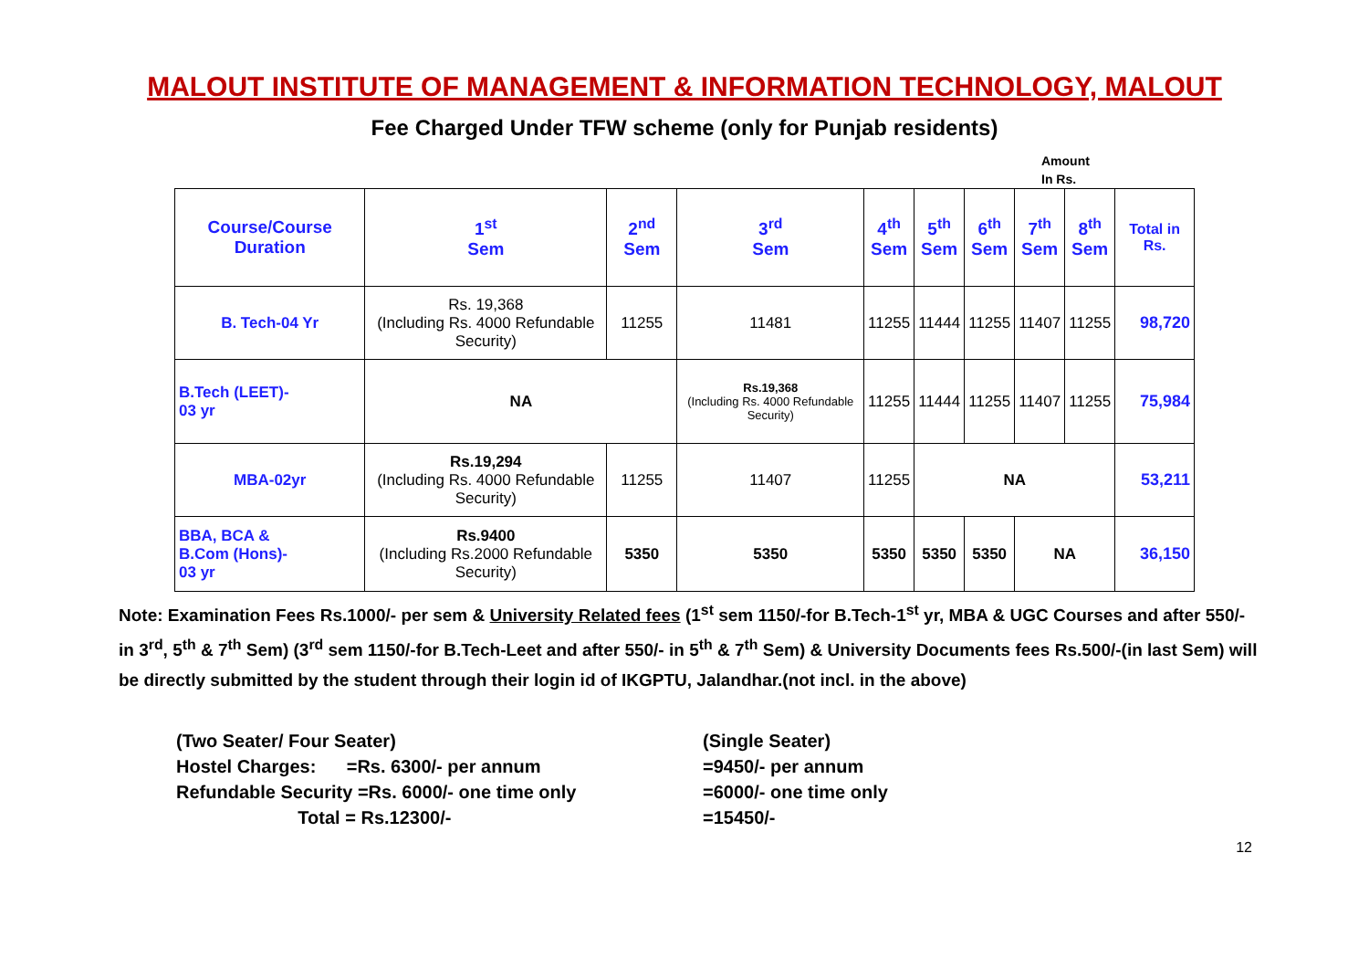MALOUT INSTITUTE OF MANAGEMENT & INFORMATION TECHNOLOGY, MALOUT
Fee Charged Under TFW scheme (only for Punjab residents)
Amount
In Rs.
| Course/Course Duration | 1<sup>st</sup> Sem | 2<sup>nd</sup> Sem | 3<sup>rd</sup> Sem | 4<sup>th</sup> Sem | 5<sup>th</sup> Sem | 6<sup>th</sup> Sem | 7<sup>th</sup> Sem | 8<sup>th</sup> Sem | Total in Rs. |
| --- | --- | --- | --- | --- | --- | --- | --- | --- | --- |
| B. Tech-04 Yr | Rs. 19,368 (Including Rs. 4000 Refundable Security) | 11255 | 11481 | 11255 | 11444 | 11255 | 11407 | 11255 | 98,720 |
| B.Tech (LEET)- 03 yr | NA | | Rs.19,368 (Including Rs. 4000 Refundable Security) | 11255 | 11444 | 11255 | 11407 | 11255 | 75,984 |
| MBA-02yr | Rs.19,294 (Including Rs. 4000 Refundable Security) | 11255 | 11407 | 11255 | NA | | | | 53,211 |
| BBA, BCA & B.Com (Hons)- 03 yr | Rs.9400 (Including Rs.2000 Refundable Security) | 5350 | 5350 | 5350 | 5350 | 5350 | NA | | 36,150 |
Note: Examination Fees Rs.1000/- per sem & University Related fees (1<sup>st</sup> sem 1150/-for B.Tech-1<sup>st</sup> yr, MBA & UGC Courses and after 550/- in 3<sup>rd</sup>, 5<sup>th</sup> & 7<sup>th</sup> Sem) (3<sup>rd</sup> sem 1150/-for B.Tech-Leet and after 550/- in 5<sup>th</sup> & 7<sup>th</sup> Sem) & University Documents fees Rs.500/-(in last Sem) will be directly submitted by the student through their login id of IKGPTU, Jalandhar.(not incl. in the above)
(Two Seater/ Four Seater)
Hostel Charges: =Rs. 6300/- per annum
Refundable Security =Rs. 6000/- one time only
Total = Rs.12300/-
(Single Seater)
=9450/- per annum
=6000/- one time only
=15450/-
12